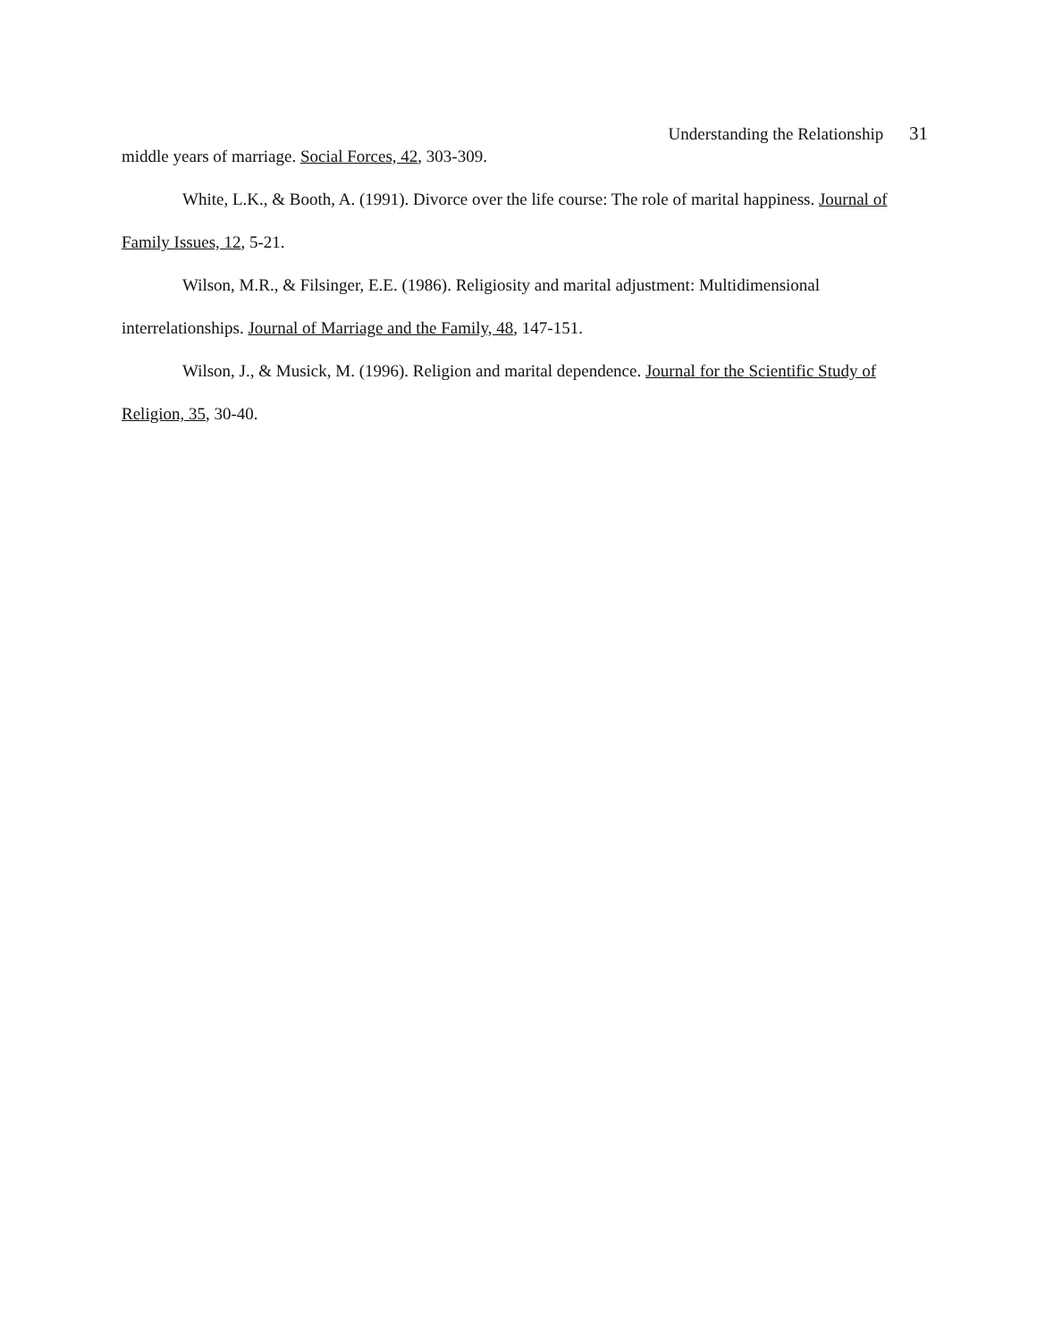Understanding the Relationship 31
middle years of marriage. Social Forces, 42, 303-309.
White, L.K., & Booth, A. (1991). Divorce over the life course: The role of marital happiness. Journal of Family Issues, 12, 5-21.
Wilson, M.R., & Filsinger, E.E. (1986). Religiosity and marital adjustment: Multidimensional interrelationships. Journal of Marriage and the Family, 48, 147-151.
Wilson, J., & Musick, M. (1996). Religion and marital dependence. Journal for the Scientific Study of Religion, 35, 30-40.